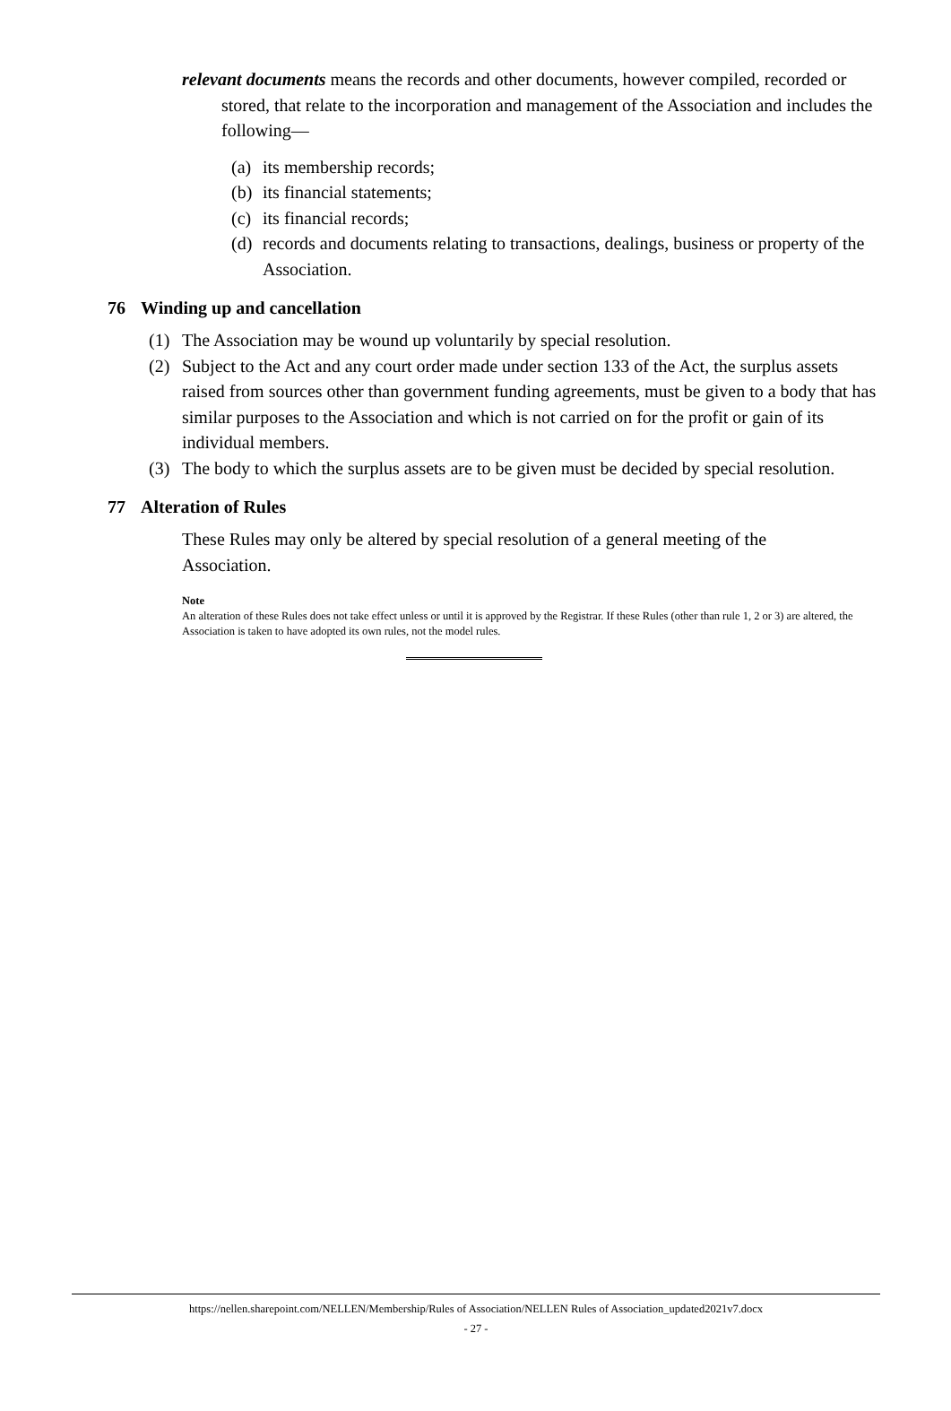relevant documents means the records and other documents, however compiled, recorded or stored, that relate to the incorporation and management of the Association and includes the following—
(a) its membership records;
(b) its financial statements;
(c) its financial records;
(d) records and documents relating to transactions, dealings, business or property of the Association.
76 Winding up and cancellation
(1) The Association may be wound up voluntarily by special resolution.
(2) Subject to the Act and any court order made under section 133 of the Act, the surplus assets raised from sources other than government funding agreements, must be given to a body that has similar purposes to the Association and which is not carried on for the profit or gain of its individual members.
(3) The body to which the surplus assets are to be given must be decided by special resolution.
77 Alteration of Rules
These Rules may only be altered by special resolution of a general meeting of the Association.
Note
An alteration of these Rules does not take effect unless or until it is approved by the Registrar. If these Rules (other than rule 1, 2 or 3) are altered, the Association is taken to have adopted its own rules, not the model rules.
https://nellen.sharepoint.com/NELLEN/Membership/Rules of Association/NELLEN Rules of Association_updated2021v7.docx
- 27 -